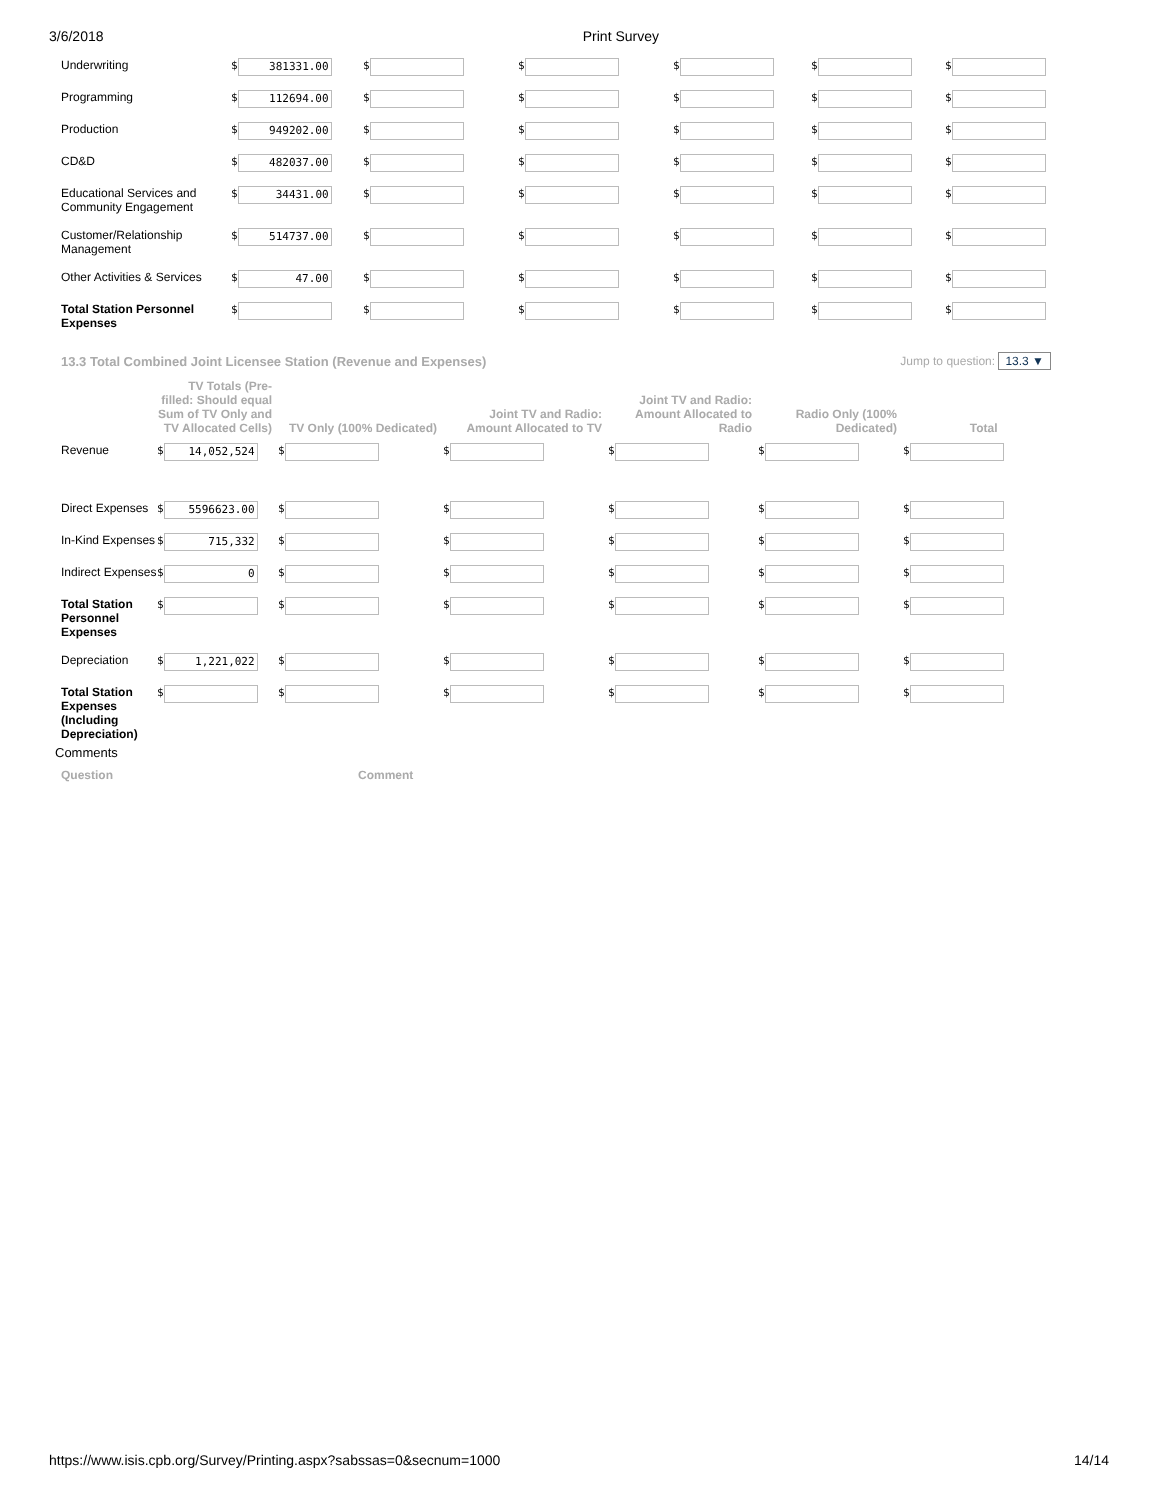3/6/2018 Print Survey
| Underwriting | $ 381331.00 | $ | $ | $ | $ | $ |
| Programming | $ 112694.00 | $ | $ | $ | $ | $ |
| Production | $ 949202.00 | $ | $ | $ | $ | $ |
| CD&D | $ 482037.00 | $ | $ | $ | $ | $ |
| Educational Services and Community Engagement | $ 34431.00 | $ | $ | $ | $ | $ |
| Customer/Relationship Management | $ 514737.00 | $ | $ | $ | $ | $ |
| Other Activities & Services | $ 47.00 | $ | $ | $ | $ | $ |
| Total Station Personnel Expenses | $ | $ | $ | $ | $ | $ |
13.3 Total Combined Joint Licensee Station (Revenue and Expenses) Jump to question: 13.3 ▼
| | TV Totals (Pre-filled: Should equal Sum of TV Only and TV Allocated Cells) | TV Only (100% Dedicated) | Joint TV and Radio: Amount Allocated to TV | Joint TV and Radio: Amount Allocated to Radio | Radio Only (100% Dedicated) | Total |
| --- | --- | --- | --- | --- | --- | --- |
| Revenue | $ 14,052,524 | $ | $ | $ | $ | $ |
| Direct Expenses | $ 5596623.00 | $ | $ | $ | $ | $ |
| In-Kind Expenses | $ 715,332 | $ | $ | $ | $ | $ |
| Indirect Expenses | $ 0 | $ | $ | $ | $ | $ |
| Total Station Personnel Expenses | $ | $ | $ | $ | $ | $ |
| Depreciation | $ 1,221,022 | $ | $ | $ | $ | $ |
| Total Station Expenses (Including Depreciation) | $ | $ | $ | $ | $ | $ |
Comments
Question Comment
https://www.isis.cpb.org/Survey/Printing.aspx?sabssas=0&secnum=1000 14/14